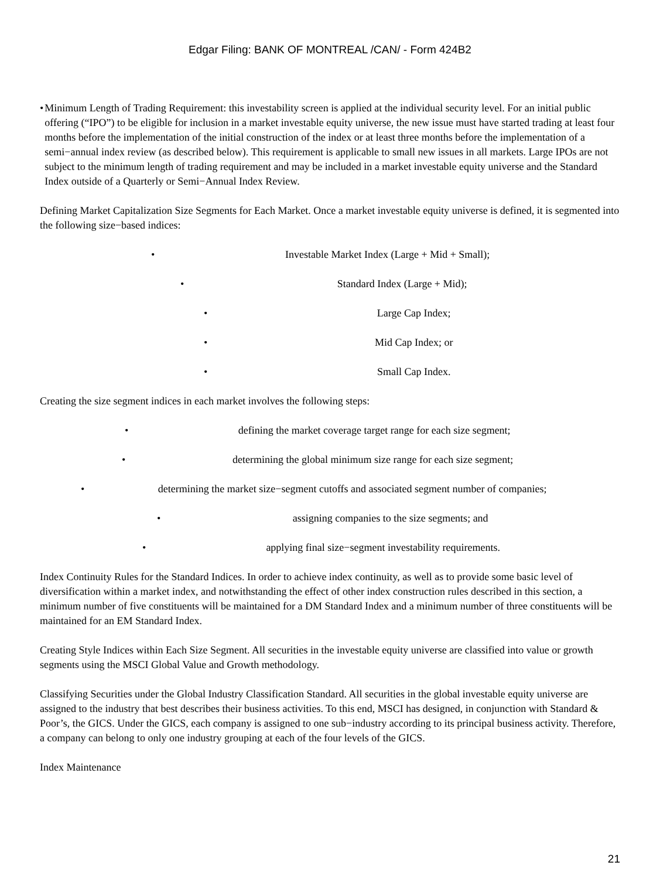Edgar Filing: BANK OF MONTREAL /CAN/ - Form 424B2
• Minimum Length of Trading Requirement: this investability screen is applied at the individual security level. For an initial public offering (“IPO”) to be eligible for inclusion in a market investable equity universe, the new issue must have started trading at least four months before the implementation of the initial construction of the index or at least three months before the implementation of a semi−annual index review (as described below). This requirement is applicable to small new issues in all markets. Large IPOs are not subject to the minimum length of trading requirement and may be included in a market investable equity universe and the Standard Index outside of a Quarterly or Semi−Annual Index Review.
Defining Market Capitalization Size Segments for Each Market. Once a market investable equity universe is defined, it is segmented into the following size−based indices:
• Investable Market Index (Large + Mid + Small);
• Standard Index (Large + Mid);
• Large Cap Index;
• Mid Cap Index; or
• Small Cap Index.
Creating the size segment indices in each market involves the following steps:
• defining the market coverage target range for each size segment;
• determining the global minimum size range for each size segment;
• determining the market size−segment cutoffs and associated segment number of companies;
• assigning companies to the size segments; and
• applying final size−segment investability requirements.
Index Continuity Rules for the Standard Indices. In order to achieve index continuity, as well as to provide some basic level of diversification within a market index, and notwithstanding the effect of other index construction rules described in this section, a minimum number of five constituents will be maintained for a DM Standard Index and a minimum number of three constituents will be maintained for an EM Standard Index.
Creating Style Indices within Each Size Segment. All securities in the investable equity universe are classified into value or growth segments using the MSCI Global Value and Growth methodology.
Classifying Securities under the Global Industry Classification Standard. All securities in the global investable equity universe are assigned to the industry that best describes their business activities. To this end, MSCI has designed, in conjunction with Standard & Poor’s, the GICS. Under the GICS, each company is assigned to one sub−industry according to its principal business activity. Therefore, a company can belong to only one industry grouping at each of the four levels of the GICS.
Index Maintenance
21